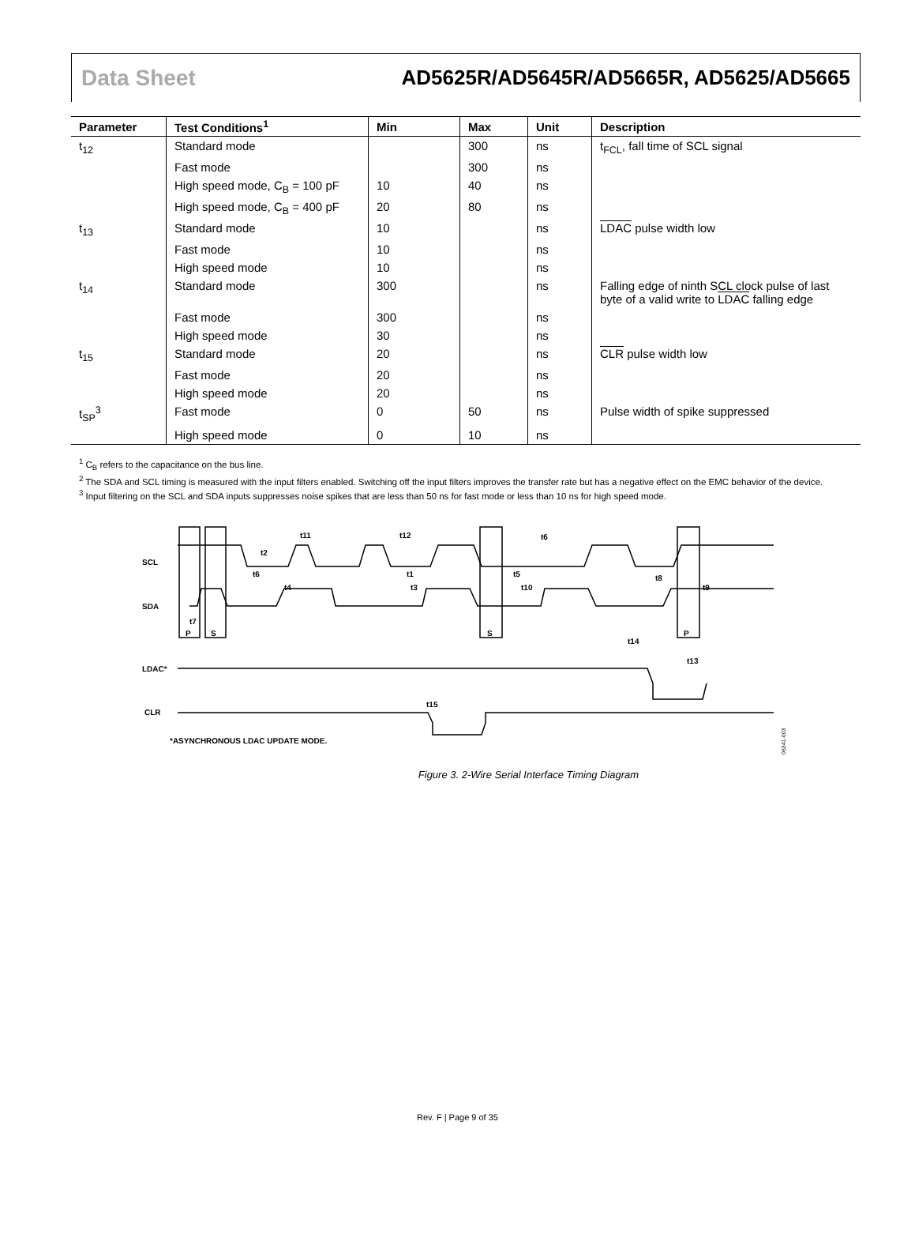Data Sheet AD5625R/AD5645R/AD5665R, AD5625/AD5665
| Parameter | Test Conditions<sup>1</sup> | Min | Max | Unit | Description |
| --- | --- | --- | --- | --- | --- |
| t<sub>12</sub> | Standard mode | | 300 | ns | t<sub>FCL</sub>, fall time of SCL signal |
| | Fast mode | | 300 | ns | |
| | High speed mode, C<sub>B</sub> = 100 pF | 10 | 40 | ns | |
| | High speed mode, C<sub>B</sub> = 400 pF | 20 | 80 | ns | |
| t<sub>13</sub> | Standard mode | 10 | | ns | LDAC pulse width low |
| | Fast mode | 10 | | ns | |
| | High speed mode | 10 | | ns | |
| t<sub>14</sub> | Standard mode | 300 | | ns | Falling edge of ninth SCL clock pulse of last byte of a valid write to LDAC falling edge |
| | Fast mode | 300 | | ns | |
| | High speed mode | 30 | | ns | |
| t<sub>15</sub> | Standard mode | 20 | | ns | CLR pulse width low |
| | Fast mode | 20 | | ns | |
| | High speed mode | 20 | | ns | |
| t<sub>SP</sub><sup>3</sup> | Fast mode | 0 | 50 | ns | Pulse width of spike suppressed |
| | High speed mode | 0 | 10 | ns | |
<sup>1</sup> C<sub>B</sub> refers to the capacitance on the bus line.
<sup>2</sup> The SDA and SCL timing is measured with the input filters enabled. Switching off the input filters improves the transfer rate but has a negative effect on the EMC behavior of the device.
<sup>3</sup> Input filtering on the SCL and SDA inputs suppresses noise spikes that are less than 50 ns for fast mode or less than 10 ns for high speed mode.
SCL
SDA
LDAC*
CLR
P
S
S
P
t11
t2
t6
t12
t6
t1
t5
t8
t4
t3
t10
t9
t7
t14
t13
t15
*ASYNCHRONOUS LDAC UPDATE MODE.
06341-003
Figure 3. 2-Wire Serial Interface Timing Diagram
Rev. F | Page 9 of 35